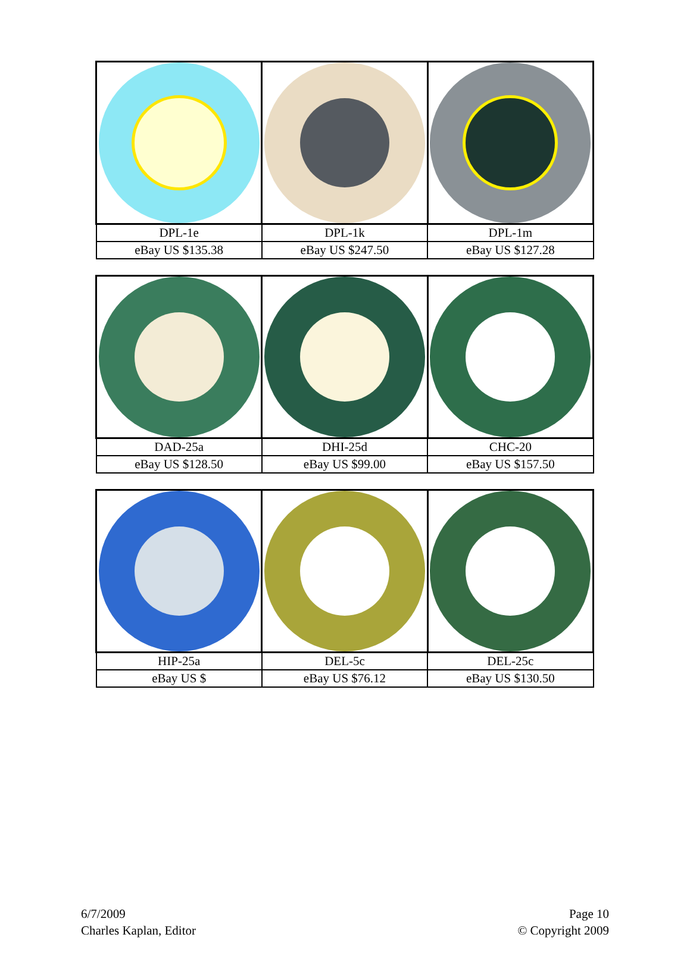| DPL-1e | DPL-1k | DPL-1m |
| eBay US $135.38 | eBay US $247.50 | eBay US $127.28 |
| DAD-25a | DHI-25d | CHC-20 |
| eBay US $128.50 | eBay US $99.00 | eBay US $157.50 |
| HIP-25a | DEL-5c | DEL-25c |
| eBay US $ | eBay US $76.12 | eBay US $130.50 |
6/7/2009
Charles Kaplan, Editor
Page 10
© Copyright 2009